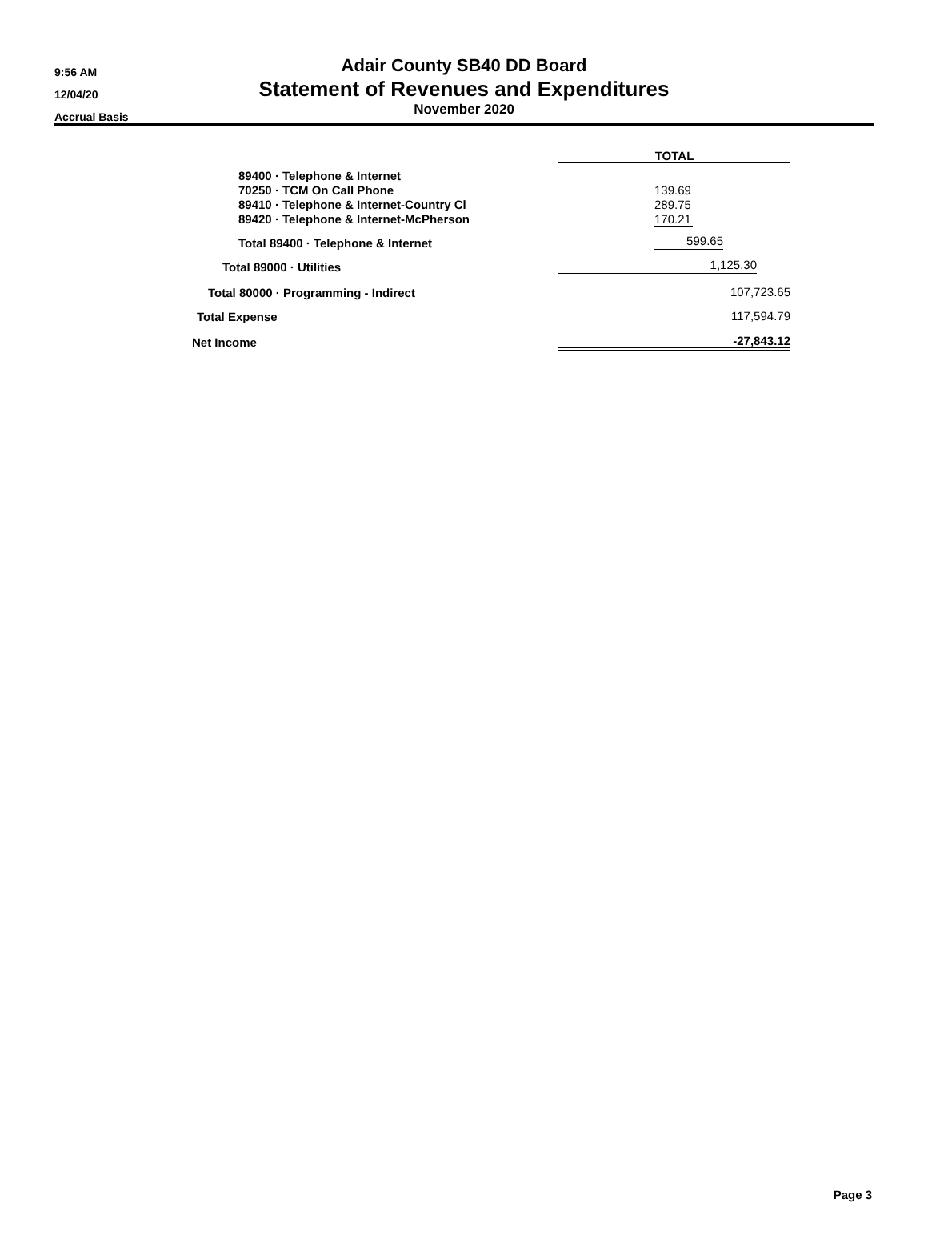9:56 AM
12/04/20
Accrual Basis
Adair County SB40 DD Board
Statement of Revenues and Expenditures
November 2020
| | TOTAL |
| 89400 · Telephone & Internet | |
| 70250 · TCM On Call Phone | 139.69 |
| 89410 · Telephone & Internet-Country Cl | 289.75 |
| 89420 · Telephone & Internet-McPherson | 170.21 |
| Total 89400 · Telephone & Internet | 599.65 |
| Total 89000 · Utilities | 1,125.30 |
| Total 80000 · Programming - Indirect | 107,723.65 |
| Total Expense | 117,594.79 |
| Net Income | -27,843.12 |
Page 3